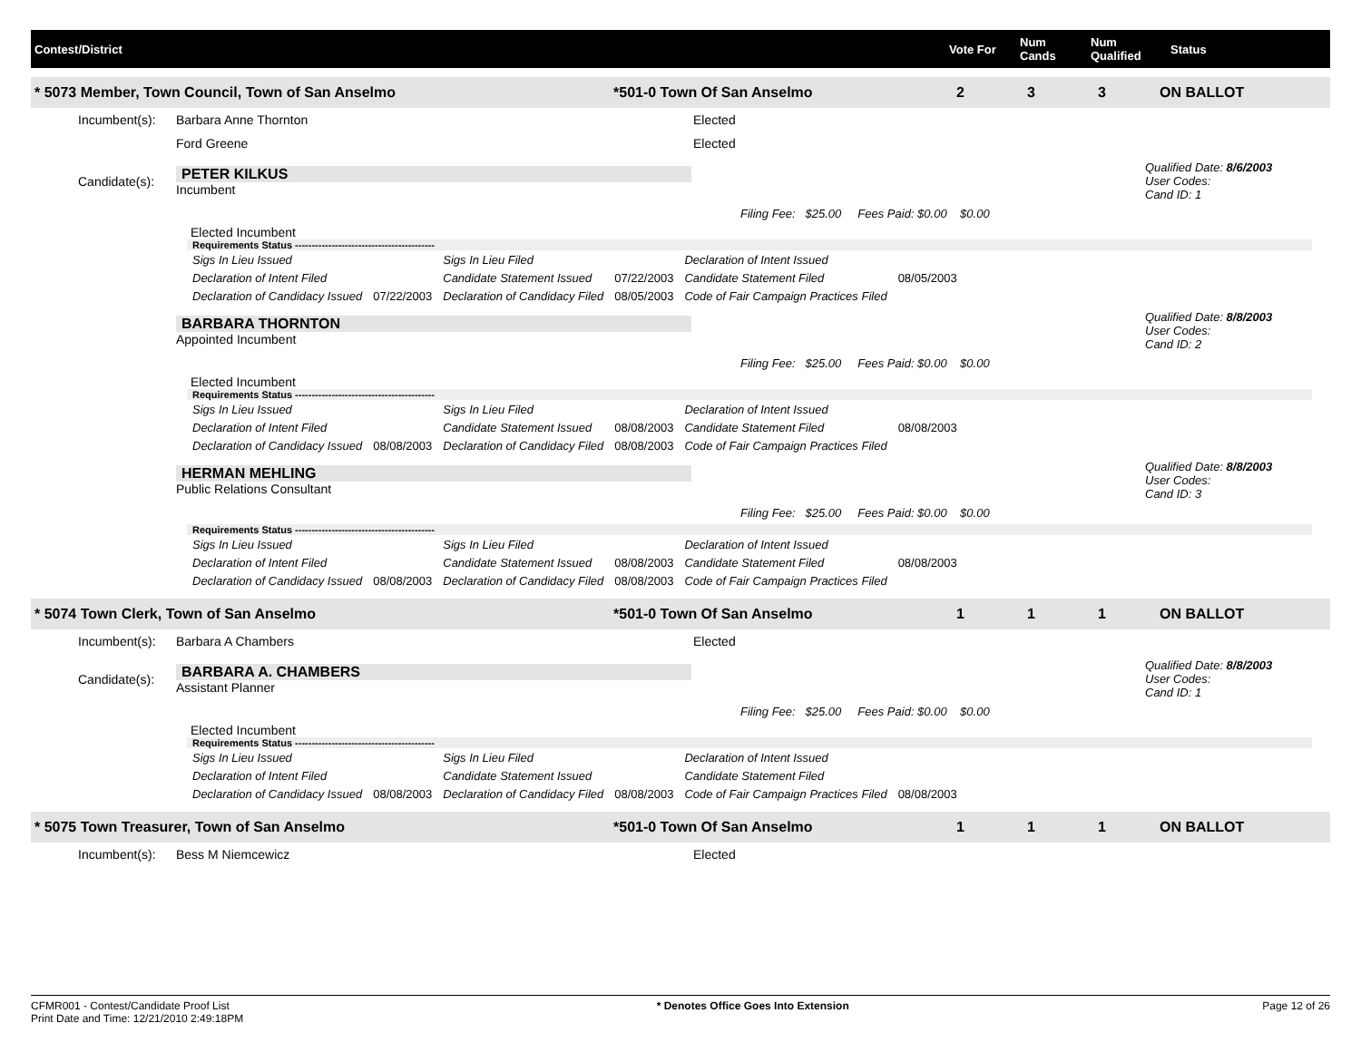Contest/District Vote For
Num Cands
Num Qualified
Status
* 5073 Member, Town Council, Town of San Anselmo *501-0 Town Of San Anselmo 2 3 3 ON BALLOT
Incumbent(s): Barbara Anne Thornton Elected
Ford Greene Elected
Candidate(s):
PETER KILKUS
Incumbent
Qualified Date: 8/6/2003
User Codes:
Cand ID: 1
Filing Fee: $25.00 Fees Paid: $0.00 $0.00
Elected Incumbent
Requirements Status ------------------------------------------
| Sigs In Lieu Issued | | Sigs In Lieu Filed | | Declaration of Intent Issued | |
| Declaration of Intent Filed | | Candidate Statement Issued | 07/22/2003 | Candidate Statement Filed | 08/05/2003 |
| Declaration of Candidacy Issued | 07/22/2003 | Declaration of Candidacy Filed | 08/05/2003 | Code of Fair Campaign Practices Filed | |
BARBARA THORNTON
Appointed Incumbent
Qualified Date: 8/8/2003
User Codes:
Cand ID: 2
Filing Fee: $25.00 Fees Paid: $0.00 $0.00
Elected Incumbent
Requirements Status ------------------------------------------
| Sigs In Lieu Issued | | Sigs In Lieu Filed | | Declaration of Intent Issued | |
| Declaration of Intent Filed | | Candidate Statement Issued | 08/08/2003 | Candidate Statement Filed | 08/08/2003 |
| Declaration of Candidacy Issued | 08/08/2003 | Declaration of Candidacy Filed | 08/08/2003 | Code of Fair Campaign Practices Filed | |
HERMAN MEHLING
Public Relations Consultant
Qualified Date: 8/8/2003
User Codes:
Cand ID: 3
Filing Fee: $25.00 Fees Paid: $0.00 $0.00
Requirements Status ------------------------------------------
| Sigs In Lieu Issued | | Sigs In Lieu Filed | | Declaration of Intent Issued | |
| Declaration of Intent Filed | | Candidate Statement Issued | 08/08/2003 | Candidate Statement Filed | 08/08/2003 |
| Declaration of Candidacy Issued | 08/08/2003 | Declaration of Candidacy Filed | 08/08/2003 | Code of Fair Campaign Practices Filed | |
* 5074 Town Clerk, Town of San Anselmo *501-0 Town Of San Anselmo 1 1 1 ON BALLOT
Incumbent(s): Barbara A Chambers Elected
Candidate(s):
BARBARA A. CHAMBERS
Assistant Planner
Qualified Date: 8/8/2003
User Codes:
Cand ID: 1
Filing Fee: $25.00 Fees Paid: $0.00 $0.00
Elected Incumbent
Requirements Status ------------------------------------------
| Sigs In Lieu Issued | | Sigs In Lieu Filed | | Declaration of Intent Issued | |
| Declaration of Intent Filed | | Candidate Statement Issued | | Candidate Statement Filed | |
| Declaration of Candidacy Issued | 08/08/2003 | Declaration of Candidacy Filed | 08/08/2003 | Code of Fair Campaign Practices Filed | 08/08/2003 |
* 5075 Town Treasurer, Town of San Anselmo *501-0 Town Of San Anselmo 1 1 1 ON BALLOT
Incumbent(s): Bess M Niemcewicz Elected
CFMR001 - Contest/Candidate Proof List
Print Date and Time: 12/21/2010 2:49:18PM
* Denotes Office Goes Into Extension
Page 12 of 26